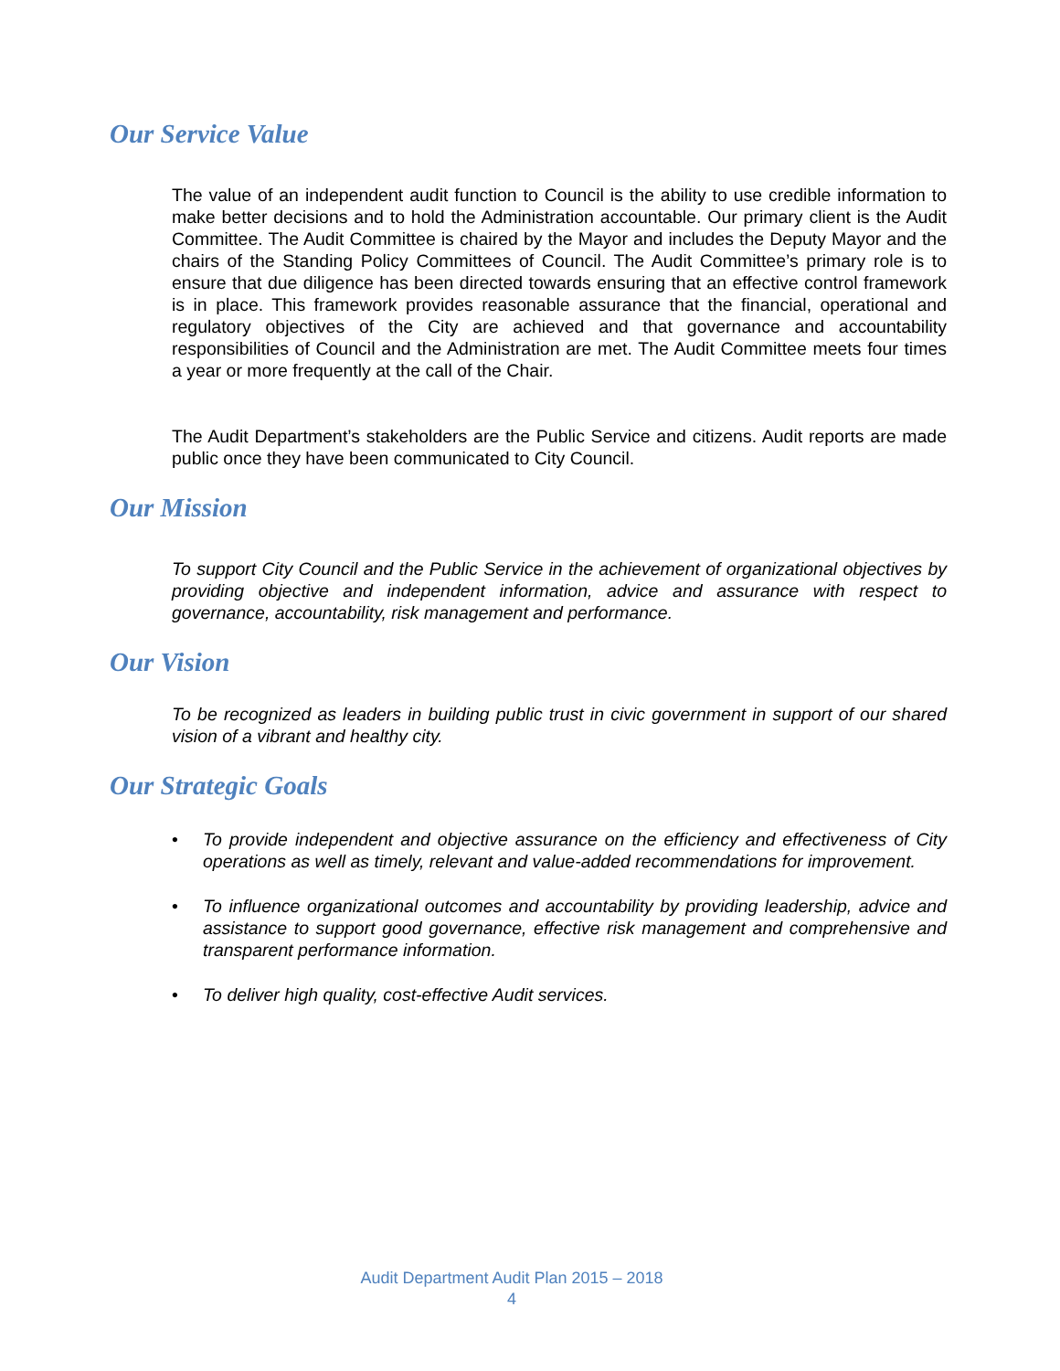Our Service Value
The value of an independent audit function to Council is the ability to use credible information to make better decisions and to hold the Administration accountable. Our primary client is the Audit Committee. The Audit Committee is chaired by the Mayor and includes the Deputy Mayor and the chairs of the Standing Policy Committees of Council. The Audit Committee’s primary role is to ensure that due diligence has been directed towards ensuring that an effective control framework is in place. This framework provides reasonable assurance that the financial, operational and regulatory objectives of the City are achieved and that governance and accountability responsibilities of Council and the Administration are met. The Audit Committee meets four times a year or more frequently at the call of the Chair.
The Audit Department’s stakeholders are the Public Service and citizens. Audit reports are made public once they have been communicated to City Council.
Our Mission
To support City Council and the Public Service in the achievement of organizational objectives by providing objective and independent information, advice and assurance with respect to governance, accountability, risk management and performance.
Our Vision
To be recognized as leaders in building public trust in civic government in support of our shared vision of a vibrant and healthy city.
Our Strategic Goals
• To provide independent and objective assurance on the efficiency and effectiveness of City operations as well as timely, relevant and value-added recommendations for improvement.
• To influence organizational outcomes and accountability by providing leadership, advice and assistance to support good governance, effective risk management and comprehensive and transparent performance information.
• To deliver high quality, cost-effective Audit services.
Audit Department Audit Plan 2015 – 2018
4